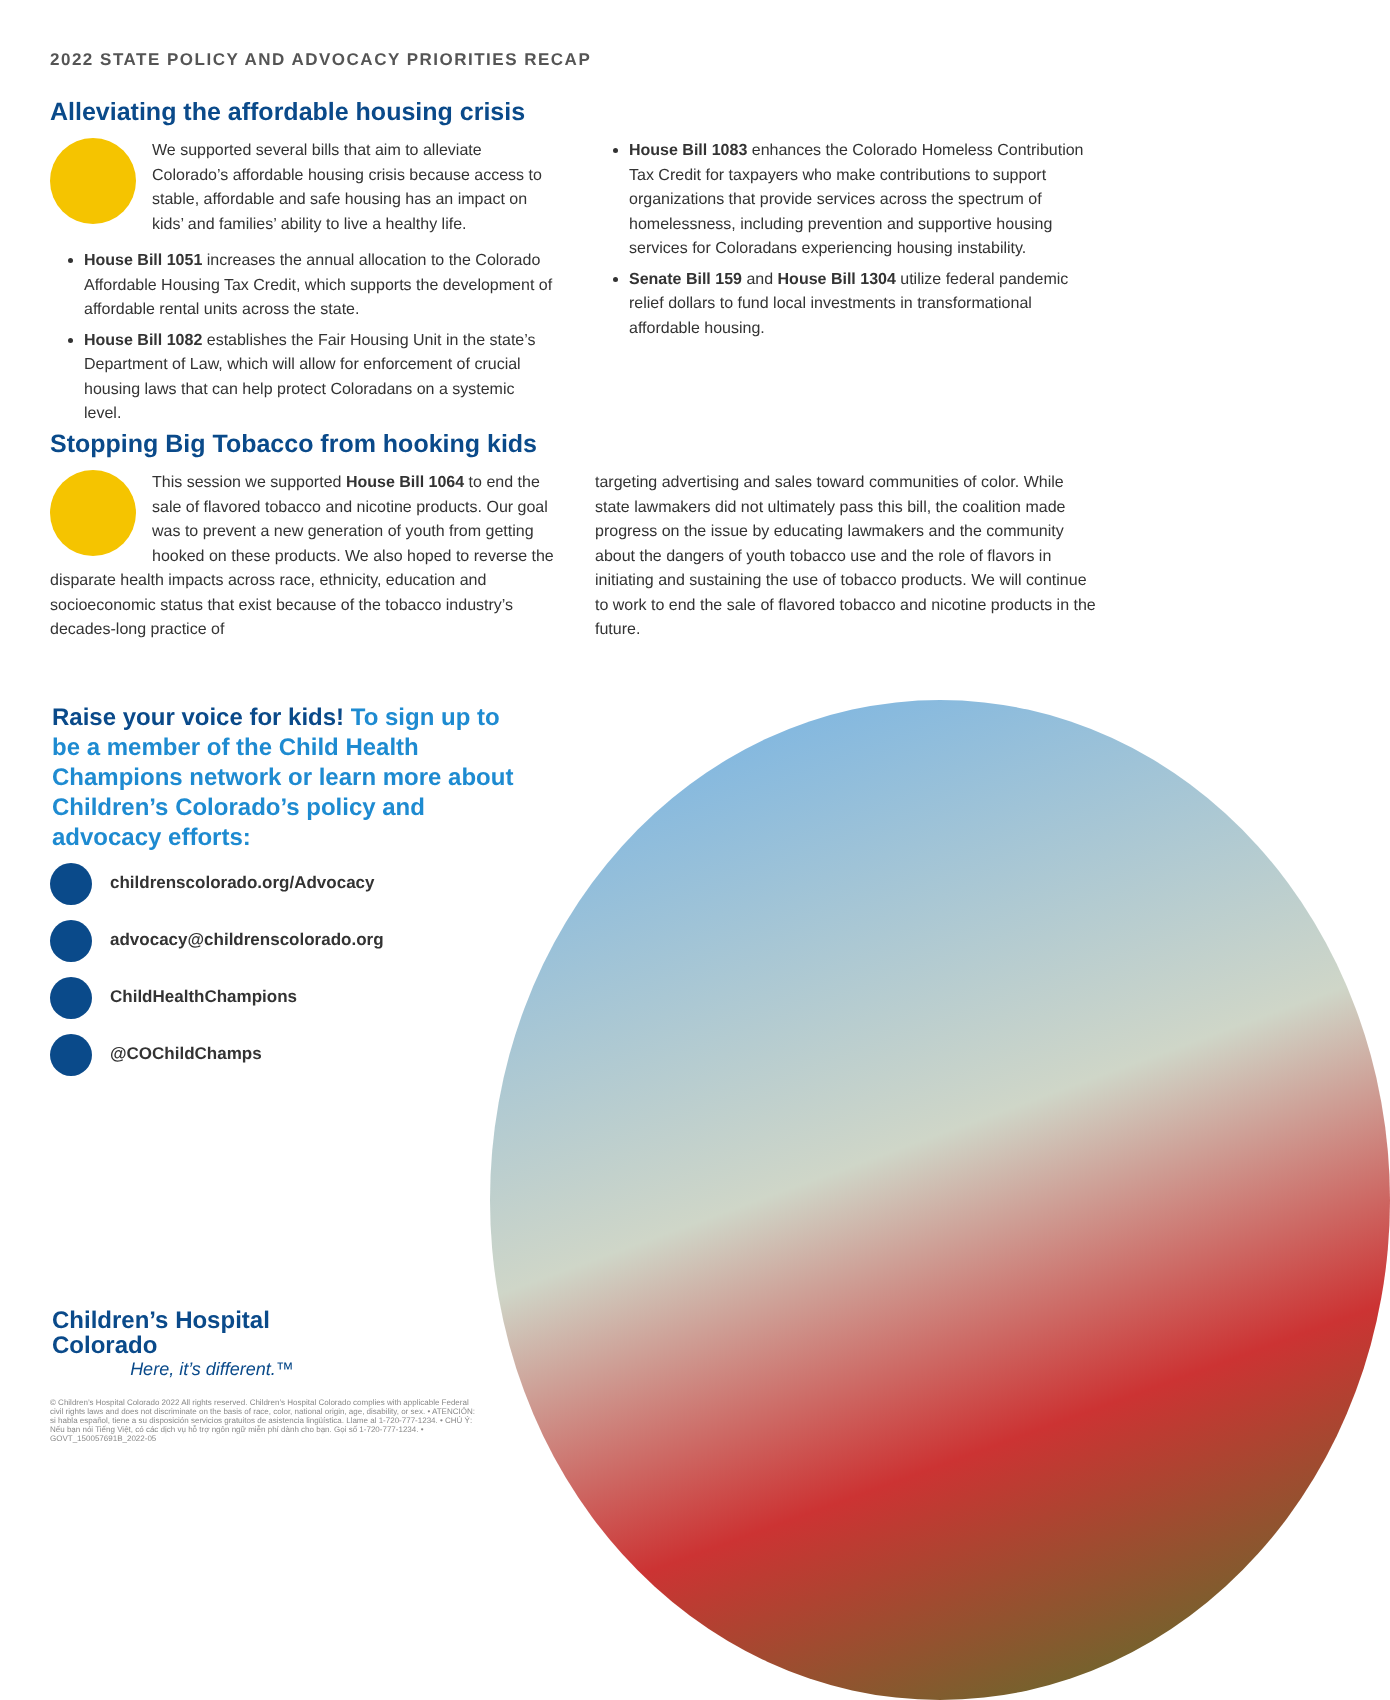2022 STATE POLICY AND ADVOCACY PRIORITIES RECAP
Alleviating the affordable housing crisis
We supported several bills that aim to alleviate Colorado’s affordable housing crisis because access to stable, affordable and safe housing has an impact on kids’ and families’ ability to live a healthy life.
House Bill 1051 increases the annual allocation to the Colorado Affordable Housing Tax Credit, which supports the development of affordable rental units across the state.
House Bill 1082 establishes the Fair Housing Unit in the state’s Department of Law, which will allow for enforcement of crucial housing laws that can help protect Coloradans on a systemic level.
House Bill 1083 enhances the Colorado Homeless Contribution Tax Credit for taxpayers who make contributions to support organizations that provide services across the spectrum of homelessness, including prevention and supportive housing services for Coloradans experiencing housing instability.
Senate Bill 159 and House Bill 1304 utilize federal pandemic relief dollars to fund local investments in transformational affordable housing.
Stopping Big Tobacco from hooking kids
This session we supported House Bill 1064 to end the sale of flavored tobacco and nicotine products. Our goal was to prevent a new generation of youth from getting hooked on these products. We also hoped to reverse the disparate health impacts across race, ethnicity, education and socioeconomic status that exist because of the tobacco industry’s decades-long practice of
targeting advertising and sales toward communities of color. While state lawmakers did not ultimately pass this bill, the coalition made progress on the issue by educating lawmakers and the community about the dangers of youth tobacco use and the role of flavors in initiating and sustaining the use of tobacco products. We will continue to work to end the sale of flavored tobacco and nicotine products in the future.
Raise your voice for kids! To sign up to be a member of the Child Health Champions network or learn more about Children’s Colorado’s policy and advocacy efforts:
childrenscolorado.org/Advocacy
advocacy@childrenscolorado.org
ChildHealthChampions
@COChildChamps
Children’s Hospital Colorado
Here, it’s different.™
© Children’s Hospital Colorado 2022 All rights reserved. Children’s Hospital Colorado complies with applicable Federal civil rights laws and does not discriminate on the basis of race, color, national origin, age, disability, or sex. • ATENCIÓN: si habla español, tiene a su disposición servicios gratuitos de asistencia lingüística. Llame al 1-720-777-1234. • CHÚ Ý: Nếu bạn nói Tiếng Việt, có các dịch vụ hỗ trợ ngôn ngữ miễn phí dành cho bạn. Gọi số 1-720-777-1234. • GOVT_150057691B_2022-05